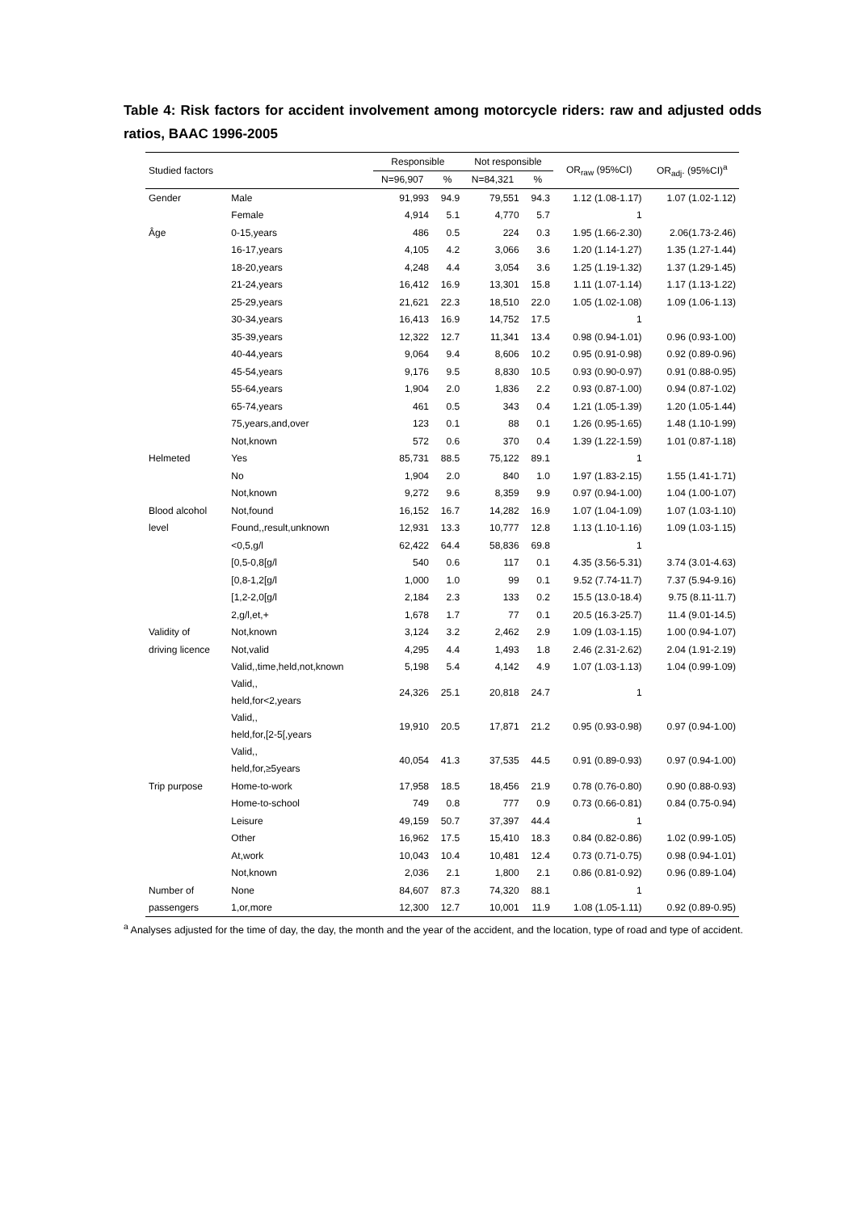Table 4: Risk factors for accident involvement among motorcycle riders: raw and adjusted odds ratios, BAAC 1996-2005
| Studied factors | | Responsible | | Not responsible | | OR<sub>raw</sub> (95%CI) | OR<sub>adj</sub>. (95%CI)<sup>a</sup> |
| --- | --- | --- | --- | --- | --- | --- | --- |
| | | N=96,907 | % | N=84,321 | % | | |
| Gender | Male | 91,993 | 94.9 | 79,551 | 94.3 | 1.12 (1.08-1.17) | 1.07 (1.02-1.12) |
| | Female | 4,914 | 5.1 | 4,770 | 5.7 | 1 | |
| Âge | 0-15,years | 486 | 0.5 | 224 | 0.3 | 1.95 (1.66-2.30) | 2.06(1.73-2.46) |
| | 16-17,years | 4,105 | 4.2 | 3,066 | 3.6 | 1.20 (1.14-1.27) | 1.35 (1.27-1.44) |
| | 18-20,years | 4,248 | 4.4 | 3,054 | 3.6 | 1.25 (1.19-1.32) | 1.37 (1.29-1.45) |
| | 21-24,years | 16,412 | 16.9 | 13,301 | 15.8 | 1.11 (1.07-1.14) | 1.17 (1.13-1.22) |
| | 25-29,years | 21,621 | 22.3 | 18,510 | 22.0 | 1.05 (1.02-1.08) | 1.09 (1.06-1.13) |
| | 30-34,years | 16,413 | 16.9 | 14,752 | 17.5 | 1 | |
| | 35-39,years | 12,322 | 12.7 | 11,341 | 13.4 | 0.98 (0.94-1.01) | 0.96 (0.93-1.00) |
| | 40-44,years | 9,064 | 9.4 | 8,606 | 10.2 | 0.95 (0.91-0.98) | 0.92 (0.89-0.96) |
| | 45-54,years | 9,176 | 9.5 | 8,830 | 10.5 | 0.93 (0.90-0.97) | 0.91 (0.88-0.95) |
| | 55-64,years | 1,904 | 2.0 | 1,836 | 2.2 | 0.93 (0.87-1.00) | 0.94 (0.87-1.02) |
| | 65-74,years | 461 | 0.5 | 343 | 0.4 | 1.21 (1.05-1.39) | 1.20 (1.05-1.44) |
| | 75,years,and,over | 123 | 0.1 | 88 | 0.1 | 1.26 (0.95-1.65) | 1.48 (1.10-1.99) |
| | Not,known | 572 | 0.6 | 370 | 0.4 | 1.39 (1.22-1.59) | 1.01 (0.87-1.18) |
| Helmeted | Yes | 85,731 | 88.5 | 75,122 | 89.1 | 1 | |
| | No | 1,904 | 2.0 | 840 | 1.0 | 1.97 (1.83-2.15) | 1.55 (1.41-1.71) |
| | Not,known | 9,272 | 9.6 | 8,359 | 9.9 | 0.97 (0.94-1.00) | 1.04 (1.00-1.07) |
| Blood alcohol | Not,found | 16,152 | 16.7 | 14,282 | 16.9 | 1.07 (1.04-1.09) | 1.07 (1.03-1.10) |
| level | Found,,result,unknown | 12,931 | 13.3 | 10,777 | 12.8 | 1.13 (1.10-1.16) | 1.09 (1.03-1.15) |
| | <0,5,g/l | 62,422 | 64.4 | 58,836 | 69.8 | 1 | |
| | [0,5-0,8[g/l | 540 | 0.6 | 117 | 0.1 | 4.35 (3.56-5.31) | 3.74 (3.01-4.63) |
| | [0,8-1,2[g/l | 1,000 | 1.0 | 99 | 0.1 | 9.52 (7.74-11.7) | 7.37 (5.94-9.16) |
| | [1,2-2,0[g/l | 2,184 | 2.3 | 133 | 0.2 | 15.5 (13.0-18.4) | 9.75 (8.11-11.7) |
| | 2,g/l,et,+ | 1,678 | 1.7 | 77 | 0.1 | 20.5 (16.3-25.7) | 11.4 (9.01-14.5) |
| Validity of | Not,known | 3,124 | 3.2 | 2,462 | 2.9 | 1.09 (1.03-1.15) | 1.00 (0.94-1.07) |
| driving licence | Not,valid | 4,295 | 4.4 | 1,493 | 1.8 | 2.46 (2.31-2.62) | 2.04 (1.91-2.19) |
| | Valid,,time,held,not,known | 5,198 | 5.4 | 4,142 | 4.9 | 1.07 (1.03-1.13) | 1.04 (0.99-1.09) |
| | Valid,, held,for<2,years | 24,326 | 25.1 | 20,818 | 24.7 | 1 | |
| | Valid,, held,for,[2-5[,years | 19,910 | 20.5 | 17,871 | 21.2 | 0.95 (0.93-0.98) | 0.97 (0.94-1.00) |
| | Valid,, held,for,≥5years | 40,054 | 41.3 | 37,535 | 44.5 | 0.91 (0.89-0.93) | 0.97 (0.94-1.00) |
| Trip purpose | Home-to-work | 17,958 | 18.5 | 18,456 | 21.9 | 0.78 (0.76-0.80) | 0.90 (0.88-0.93) |
| | Home-to-school | 749 | 0.8 | 777 | 0.9 | 0.73 (0.66-0.81) | 0.84 (0.75-0.94) |
| | Leisure | 49,159 | 50.7 | 37,397 | 44.4 | 1 | |
| | Other | 16,962 | 17.5 | 15,410 | 18.3 | 0.84 (0.82-0.86) | 1.02 (0.99-1.05) |
| | At,work | 10,043 | 10.4 | 10,481 | 12.4 | 0.73 (0.71-0.75) | 0.98 (0.94-1.01) |
| | Not,known | 2,036 | 2.1 | 1,800 | 2.1 | 0.86 (0.81-0.92) | 0.96 (0.89-1.04) |
| Number of | None | 84,607 | 87.3 | 74,320 | 88.1 | 1 | |
| passengers | 1,or,more | 12,300 | 12.7 | 10,001 | 11.9 | 1.08 (1.05-1.11) | 0.92 (0.89-0.95) |
<sup>a</sup> Analyses adjusted for the time of day, the day, the month and the year of the accident, and the location, type of road and type of accident.